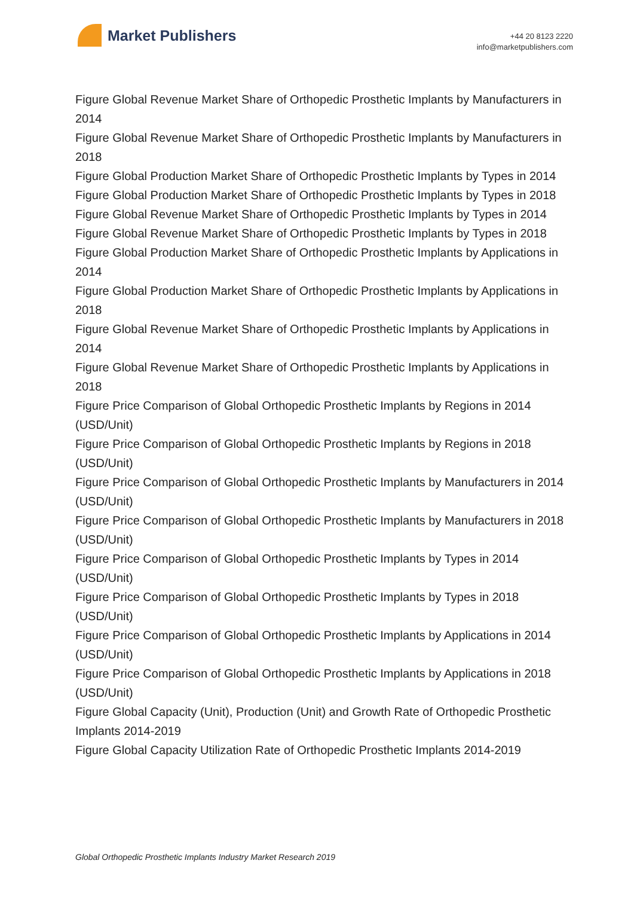Market Publishers
+44 20 8123 2220
info@marketpublishers.com
Figure Global Revenue Market Share of Orthopedic Prosthetic Implants by Manufacturers in 2014
Figure Global Revenue Market Share of Orthopedic Prosthetic Implants by Manufacturers in 2018
Figure Global Production Market Share of Orthopedic Prosthetic Implants by Types in 2014
Figure Global Production Market Share of Orthopedic Prosthetic Implants by Types in 2018
Figure Global Revenue Market Share of Orthopedic Prosthetic Implants by Types in 2014
Figure Global Revenue Market Share of Orthopedic Prosthetic Implants by Types in 2018
Figure Global Production Market Share of Orthopedic Prosthetic Implants by Applications in 2014
Figure Global Production Market Share of Orthopedic Prosthetic Implants by Applications in 2018
Figure Global Revenue Market Share of Orthopedic Prosthetic Implants by Applications in 2014
Figure Global Revenue Market Share of Orthopedic Prosthetic Implants by Applications in 2018
Figure Price Comparison of Global Orthopedic Prosthetic Implants by Regions in 2014 (USD/Unit)
Figure Price Comparison of Global Orthopedic Prosthetic Implants by Regions in 2018 (USD/Unit)
Figure Price Comparison of Global Orthopedic Prosthetic Implants by Manufacturers in 2014 (USD/Unit)
Figure Price Comparison of Global Orthopedic Prosthetic Implants by Manufacturers in 2018 (USD/Unit)
Figure Price Comparison of Global Orthopedic Prosthetic Implants by Types in 2014 (USD/Unit)
Figure Price Comparison of Global Orthopedic Prosthetic Implants by Types in 2018 (USD/Unit)
Figure Price Comparison of Global Orthopedic Prosthetic Implants by Applications in 2014 (USD/Unit)
Figure Price Comparison of Global Orthopedic Prosthetic Implants by Applications in 2018 (USD/Unit)
Figure Global Capacity (Unit), Production (Unit) and Growth Rate of Orthopedic Prosthetic Implants 2014-2019
Figure Global Capacity Utilization Rate of Orthopedic Prosthetic Implants 2014-2019
Global Orthopedic Prosthetic Implants Industry Market Research 2019